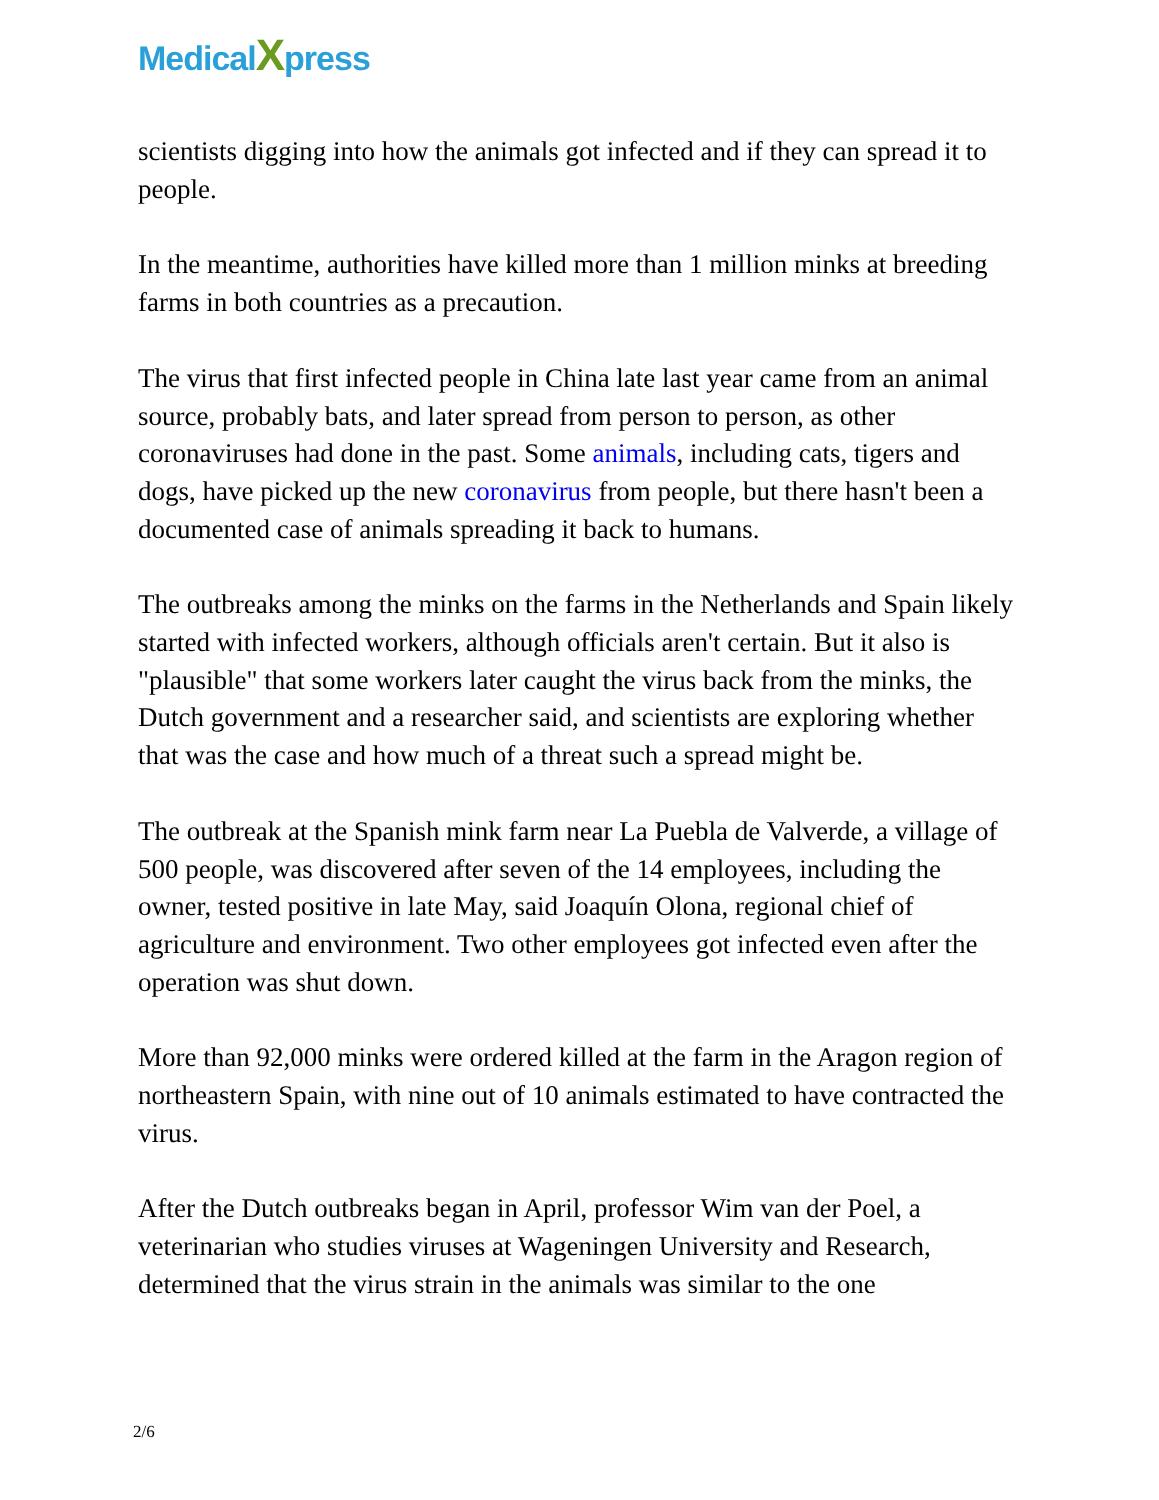MedicalXpress
scientists digging into how the animals got infected and if they can spread it to people.
In the meantime, authorities have killed more than 1 million minks at breeding farms in both countries as a precaution.
The virus that first infected people in China late last year came from an animal source, probably bats, and later spread from person to person, as other coronaviruses had done in the past. Some animals, including cats, tigers and dogs, have picked up the new coronavirus from people, but there hasn't been a documented case of animals spreading it back to humans.
The outbreaks among the minks on the farms in the Netherlands and Spain likely started with infected workers, although officials aren't certain. But it also is "plausible" that some workers later caught the virus back from the minks, the Dutch government and a researcher said, and scientists are exploring whether that was the case and how much of a threat such a spread might be.
The outbreak at the Spanish mink farm near La Puebla de Valverde, a village of 500 people, was discovered after seven of the 14 employees, including the owner, tested positive in late May, said Joaquín Olona, regional chief of agriculture and environment. Two other employees got infected even after the operation was shut down.
More than 92,000 minks were ordered killed at the farm in the Aragon region of northeastern Spain, with nine out of 10 animals estimated to have contracted the virus.
After the Dutch outbreaks began in April, professor Wim van der Poel, a veterinarian who studies viruses at Wageningen University and Research, determined that the virus strain in the animals was similar to the one
2/6